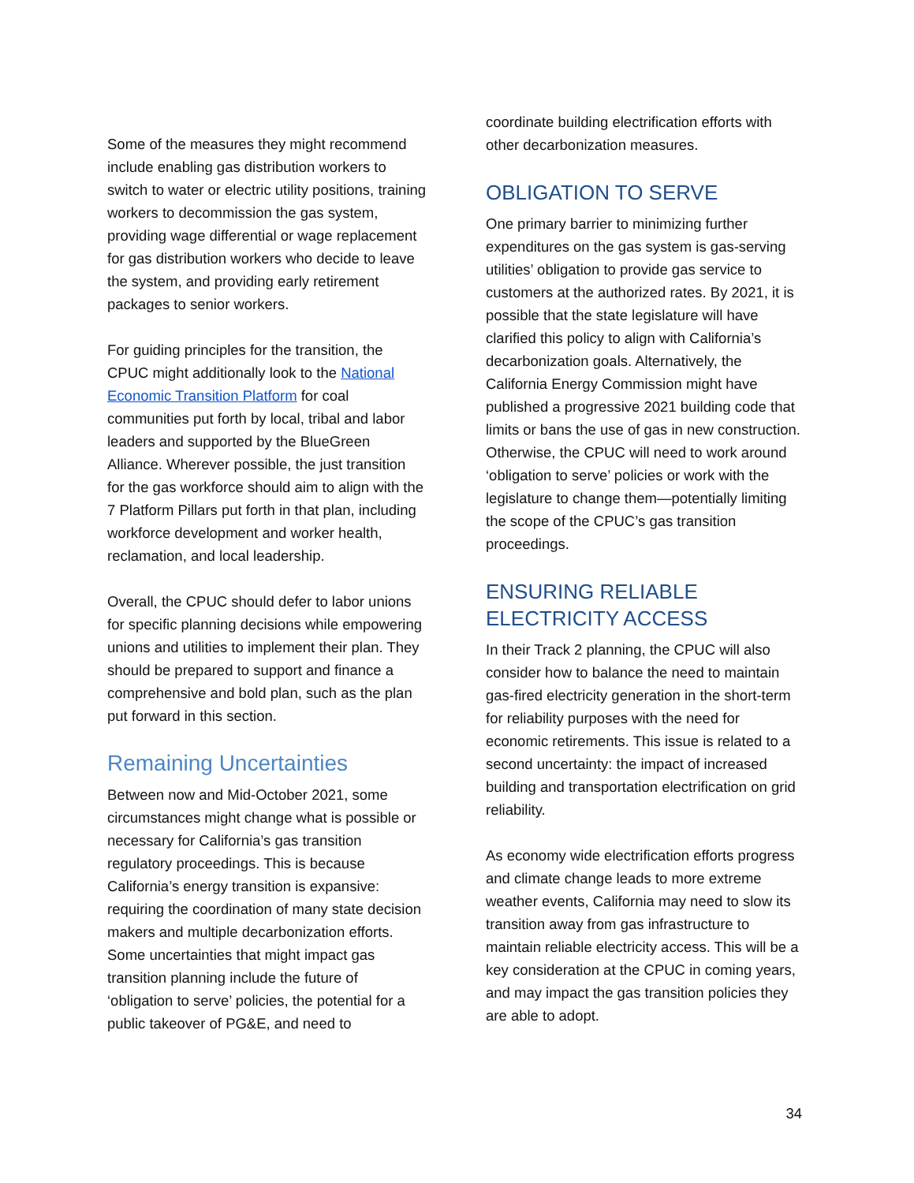Some of the measures they might recommend include enabling gas distribution workers to switch to water or electric utility positions, training workers to decommission the gas system, providing wage differential or wage replacement for gas distribution workers who decide to leave the system, and providing early retirement packages to senior workers.
For guiding principles for the transition, the CPUC might additionally look to the National Economic Transition Platform for coal communities put forth by local, tribal and labor leaders and supported by the BlueGreen Alliance. Wherever possible, the just transition for the gas workforce should aim to align with the 7 Platform Pillars put forth in that plan, including workforce development and worker health, reclamation, and local leadership.
Overall, the CPUC should defer to labor unions for specific planning decisions while empowering unions and utilities to implement their plan. They should be prepared to support and finance a comprehensive and bold plan, such as the plan put forward in this section.
Remaining Uncertainties
Between now and Mid-October 2021, some circumstances might change what is possible or necessary for California’s gas transition regulatory proceedings. This is because California’s energy transition is expansive: requiring the coordination of many state decision makers and multiple decarbonization efforts. Some uncertainties that might impact gas transition planning include the future of ‘obligation to serve’ policies, the potential for a public takeover of PG&E, and need to
coordinate building electrification efforts with other decarbonization measures.
OBLIGATION TO SERVE
One primary barrier to minimizing further expenditures on the gas system is gas-serving utilities’ obligation to provide gas service to customers at the authorized rates. By 2021, it is possible that the state legislature will have clarified this policy to align with California’s decarbonization goals. Alternatively, the California Energy Commission might have published a progressive 2021 building code that limits or bans the use of gas in new construction. Otherwise, the CPUC will need to work around ‘obligation to serve’ policies or work with the legislature to change them—potentially limiting the scope of the CPUC’s gas transition proceedings.
ENSURING RELIABLE ELECTRICITY ACCESS
In their Track 2 planning, the CPUC will also consider how to balance the need to maintain gas-fired electricity generation in the short-term for reliability purposes with the need for economic retirements. This issue is related to a second uncertainty: the impact of increased building and transportation electrification on grid reliability.
As economy wide electrification efforts progress and climate change leads to more extreme weather events, California may need to slow its transition away from gas infrastructure to maintain reliable electricity access. This will be a key consideration at the CPUC in coming years, and may impact the gas transition policies they are able to adopt.
34